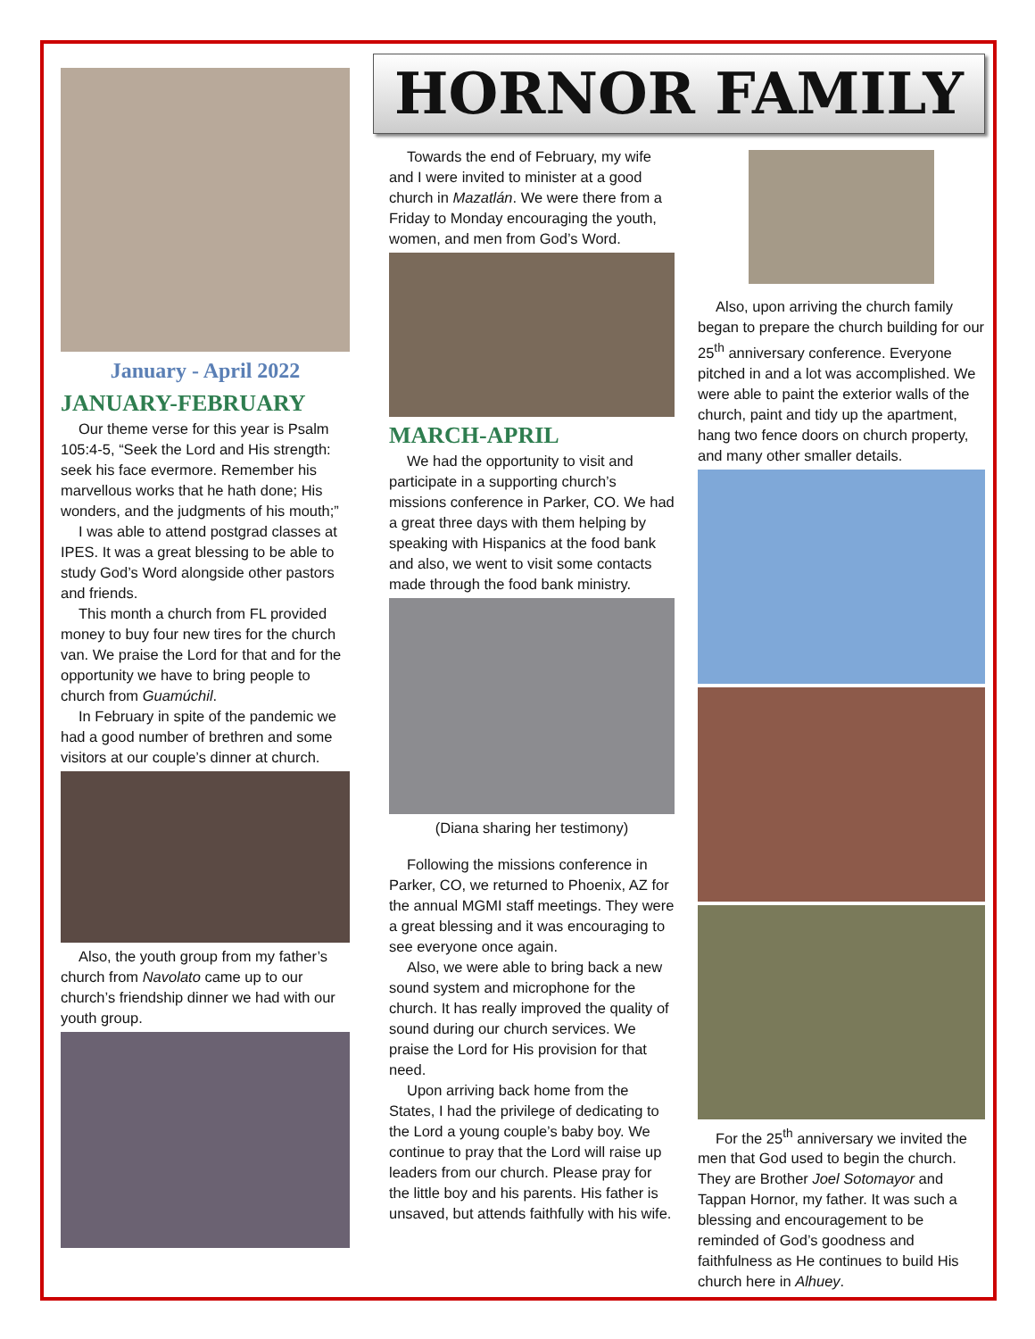January - April 2022
JANUARY-FEBRUARY
Our theme verse for this year is Psalm 105:4-5, “Seek the Lord and His strength: seek his face evermore. Remember his marvellous works that he hath done; His wonders, and the judgments of his mouth;”
I was able to attend postgrad classes at IPES. It was a great blessing to be able to study God’s Word alongside other pastors and friends.
This month a church from FL provided money to buy four new tires for the church van. We praise the Lord for that and for the opportunity we have to bring people to church from Guamúchil.
In February in spite of the pandemic we had a good number of brethren and some visitors at our couple’s dinner at church.
Also, the youth group from my father’s church from Navolato came up to our church’s friendship dinner we had with our youth group.
HORNOR FAMILY
Towards the end of February, my wife and I were invited to minister at a good church in Mazatlán. We were there from a Friday to Monday encouraging the youth, women, and men from God’s Word.
MARCH-APRIL
We had the opportunity to visit and participate in a supporting church’s missions conference in Parker, CO. We had a great three days with them helping by speaking with Hispanics at the food bank and also, we went to visit some contacts made through the food bank ministry.
(Diana sharing her testimony)
Following the missions conference in Parker, CO, we returned to Phoenix, AZ for the annual MGMI staff meetings. They were a great blessing and it was encouraging to see everyone once again.
Also, we were able to bring back a new sound system and microphone for the church. It has really improved the quality of sound during our church services. We praise the Lord for His provision for that need.
Upon arriving back home from the States, I had the privilege of dedicating to the Lord a young couple’s baby boy. We continue to pray that the Lord will raise up leaders from our church. Please pray for the little boy and his parents. His father is unsaved, but attends faithfully with his wife.
Also, upon arriving the church family began to prepare the church building for our 25<sup>th</sup> anniversary conference. Everyone pitched in and a lot was accomplished. We were able to paint the exterior walls of the church, paint and tidy up the apartment, hang two fence doors on church property, and many other smaller details.
For the 25<sup>th</sup> anniversary we invited the men that God used to begin the church. They are Brother Joel Sotomayor and Tappan Hornor, my father. It was such a blessing and encouragement to be reminded of God’s goodness and faithfulness as He continues to build His church here in Alhuey.